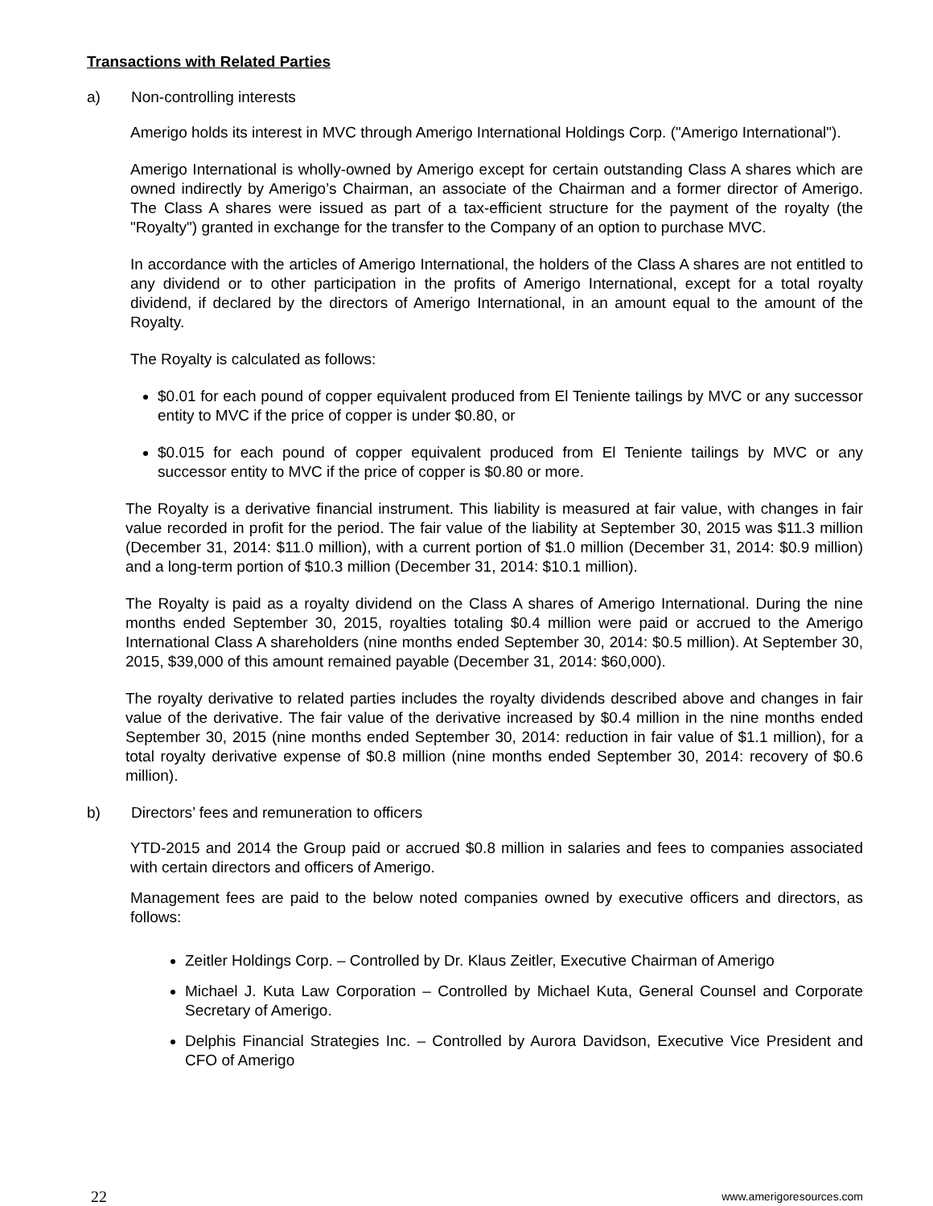Transactions with Related Parties
a) Non-controlling interests
Amerigo holds its interest in MVC through Amerigo International Holdings Corp. ("Amerigo International").
Amerigo International is wholly-owned by Amerigo except for certain outstanding Class A shares which are owned indirectly by Amerigo’s Chairman, an associate of the Chairman and a former director of Amerigo. The Class A shares were issued as part of a tax-efficient structure for the payment of the royalty (the "Royalty") granted in exchange for the transfer to the Company of an option to purchase MVC.
In accordance with the articles of Amerigo International, the holders of the Class A shares are not entitled to any dividend or to other participation in the profits of Amerigo International, except for a total royalty dividend, if declared by the directors of Amerigo International, in an amount equal to the amount of the Royalty.
The Royalty is calculated as follows:
$0.01 for each pound of copper equivalent produced from El Teniente tailings by MVC or any successor entity to MVC if the price of copper is under $0.80, or
$0.015 for each pound of copper equivalent produced from El Teniente tailings by MVC or any successor entity to MVC if the price of copper is $0.80 or more.
The Royalty is a derivative financial instrument. This liability is measured at fair value, with changes in fair value recorded in profit for the period. The fair value of the liability at September 30, 2015 was $11.3 million (December 31, 2014: $11.0 million), with a current portion of $1.0 million (December 31, 2014: $0.9 million) and a long-term portion of $10.3 million (December 31, 2014: $10.1 million).
The Royalty is paid as a royalty dividend on the Class A shares of Amerigo International. During the nine months ended September 30, 2015, royalties totaling $0.4 million were paid or accrued to the Amerigo International Class A shareholders (nine months ended September 30, 2014: $0.5 million). At September 30, 2015, $39,000 of this amount remained payable (December 31, 2014: $60,000).
The royalty derivative to related parties includes the royalty dividends described above and changes in fair value of the derivative. The fair value of the derivative increased by $0.4 million in the nine months ended September 30, 2015 (nine months ended September 30, 2014: reduction in fair value of $1.1 million), for a total royalty derivative expense of $0.8 million (nine months ended September 30, 2014: recovery of $0.6 million).
b) Directors’ fees and remuneration to officers
YTD-2015 and 2014 the Group paid or accrued $0.8 million in salaries and fees to companies associated with certain directors and officers of Amerigo.
Management fees are paid to the below noted companies owned by executive officers and directors, as follows:
Zeitler Holdings Corp. – Controlled by Dr. Klaus Zeitler, Executive Chairman of Amerigo
Michael J. Kuta Law Corporation – Controlled by Michael Kuta, General Counsel and Corporate Secretary of Amerigo.
Delphis Financial Strategies Inc. – Controlled by Aurora Davidson, Executive Vice President and CFO of Amerigo
22 www.amerigoresources.com